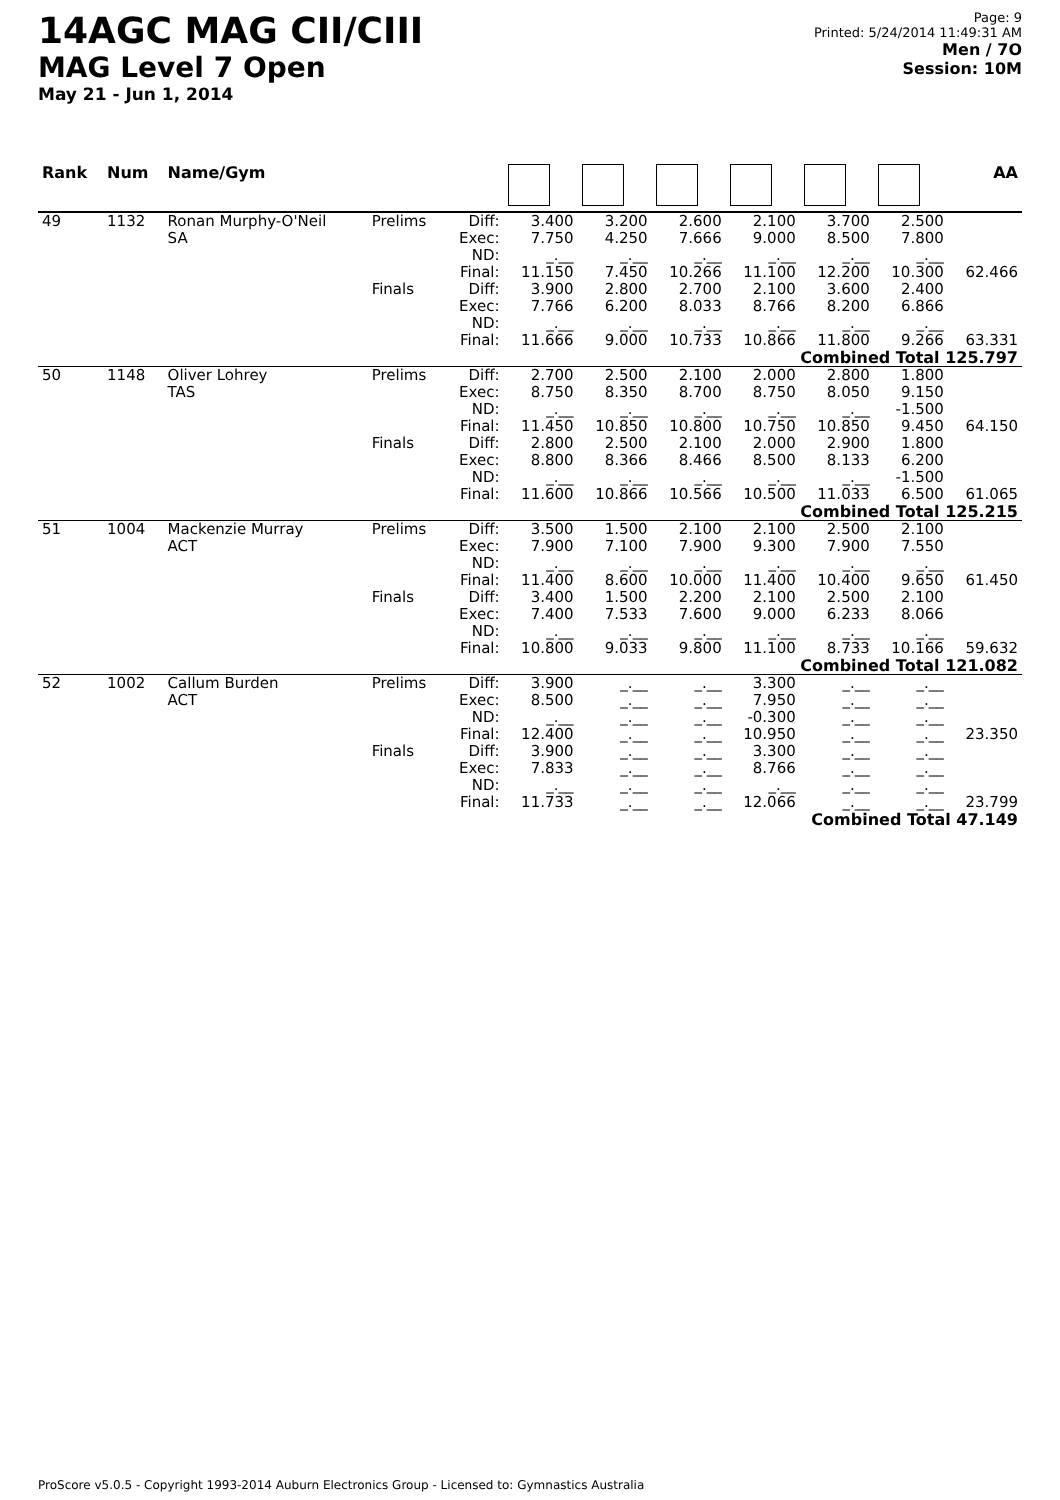14AGC MAG CII/CIII
MAG Level 7 Open
May 21 - Jun 1, 2014
Page: 9
Printed: 5/24/2014 11:49:31 AM
Men / 7O
Session: 10M
| Rank | Num | Name/Gym | | | | | | | | | AA |
| --- | --- | --- | --- | --- | --- | --- | --- | --- | --- | --- | --- |
| 49 | 1132 | Ronan Murphy-O'Neil SA | Prelims | Diff: Exec: ND: | 3.400 7.750 _.__ | 3.200 4.250 _.__ | 2.600 7.666 _.__ | 2.100 9.000 _.__ | 3.700 8.500 _.__ | 2.500 7.800 _.__ | |
| | | | | Final: | 11.150 | 7.450 | 10.266 | 11.100 | 12.200 | 10.300 | 62.466 |
| | | | Finals | Diff: Exec: ND: | 3.900 7.766 _.__ | 2.800 6.200 _.__ | 2.700 8.033 _.__ | 2.100 8.766 _.__ | 3.600 8.200 _.__ | 2.400 6.866 _.__ | |
| | | | | Final: | 11.666 | 9.000 | 10.733 | 10.866 | 11.800 | 9.266 | 63.331 |
| Combined Total 125.797 | | | | | | | | | | | |
| 50 | 1148 | Oliver Lohrey TAS | Prelims | Diff: Exec: ND: | 2.700 8.750 _.__ | 2.500 8.350 _.__ | 2.100 8.700 _.__ | 2.000 8.750 _.__ | 2.800 8.050 _.__ | 1.800 9.150 -1.500 | |
| | | | | Final: | 11.450 | 10.850 | 10.800 | 10.750 | 10.850 | 9.450 | 64.150 |
| | | | Finals | Diff: Exec: ND: | 2.800 8.800 _.__ | 2.500 8.366 _.__ | 2.100 8.466 _.__ | 2.000 8.500 _.__ | 2.900 8.133 _.__ | 1.800 6.200 -1.500 | |
| | | | | Final: | 11.600 | 10.866 | 10.566 | 10.500 | 11.033 | 6.500 | 61.065 |
| Combined Total 125.215 | | | | | | | | | | | |
| 51 | 1004 | Mackenzie Murray ACT | Prelims | Diff: Exec: ND: | 3.500 7.900 _.__ | 1.500 7.100 _.__ | 2.100 7.900 _.__ | 2.100 9.300 _.__ | 2.500 7.900 _.__ | 2.100 7.550 _.__ | |
| | | | | Final: | 11.400 | 8.600 | 10.000 | 11.400 | 10.400 | 9.650 | 61.450 |
| | | | Finals | Diff: Exec: ND: | 3.400 7.400 _.__ | 1.500 7.533 _.__ | 2.200 7.600 _.__ | 2.100 9.000 _.__ | 2.500 6.233 _.__ | 2.100 8.066 _.__ | |
| | | | | Final: | 10.800 | 9.033 | 9.800 | 11.100 | 8.733 | 10.166 | 59.632 |
| Combined Total 121.082 | | | | | | | | | | | |
| 52 | 1002 | Callum Burden ACT | Prelims | Diff: Exec: ND: | 3.900 8.500 _.__ | _.__ _.__ _.__ | _.__ _.__ _.__ | 3.300 7.950 -0.300 | _.__ _.__ _.__ | _.__ _.__ _.__ | |
| | | | | Final: | 12.400 | _.__ | _.__ | 10.950 | _.__ | _.__ | 23.350 |
| | | | Finals | Diff: Exec: ND: | 3.900 7.833 _.__ | _.__ _.__ _.__ | _.__ _.__ _.__ | 3.300 8.766 _.__ | _.__ _.__ _.__ | _.__ _.__ _.__ | |
| | | | | Final: | 11.733 | _.__ | _.__ | 12.066 | _.__ | _.__ | 23.799 |
| Combined Total 47.149 | | | | | | | | | | | |
ProScore v5.0.5 - Copyright 1993-2014 Auburn Electronics Group - Licensed to: Gymnastics Australia